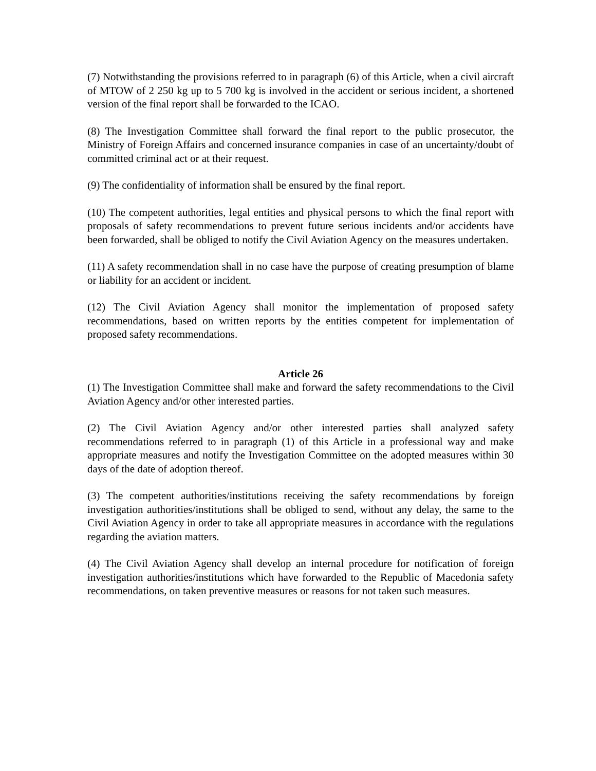(7) Notwithstanding the provisions referred to in paragraph (6) of this Article, when a civil aircraft of MTOW of 2 250 kg up to 5 700 kg is involved in the accident or serious incident, a shortened version of the final report shall be forwarded to the ICAO.
(8) The Investigation Committee shall forward the final report to the public prosecutor, the Ministry of Foreign Affairs and concerned insurance companies in case of an uncertainty/doubt of committed criminal act or at their request.
(9) The confidentiality of information shall be ensured by the final report.
(10) The competent authorities, legal entities and physical persons to which the final report with proposals of safety recommendations to prevent future serious incidents and/or accidents have been forwarded, shall be obliged to notify the Civil Aviation Agency on the measures undertaken.
(11) A safety recommendation shall in no case have the purpose of creating presumption of blame or liability for an accident or incident.
(12) The Civil Aviation Agency shall monitor the implementation of proposed safety recommendations, based on written reports by the entities competent for implementation of proposed safety recommendations.
Article 26
(1) The Investigation Committee shall make and forward the safety recommendations to the Civil Aviation Agency and/or other interested parties.
(2) The Civil Aviation Agency and/or other interested parties shall analyzed safety recommendations referred to in paragraph (1) of this Article in a professional way and make appropriate measures and notify the Investigation Committee on the adopted measures within 30 days of the date of adoption thereof.
(3) The competent authorities/institutions receiving the safety recommendations by foreign investigation authorities/institutions shall be obliged to send, without any delay, the same to the Civil Aviation Agency in order to take all appropriate measures in accordance with the regulations regarding the aviation matters.
(4) The Civil Aviation Agency shall develop an internal procedure for notification of foreign investigation authorities/institutions which have forwarded to the Republic of Macedonia safety recommendations, on taken preventive measures or reasons for not taken such measures.